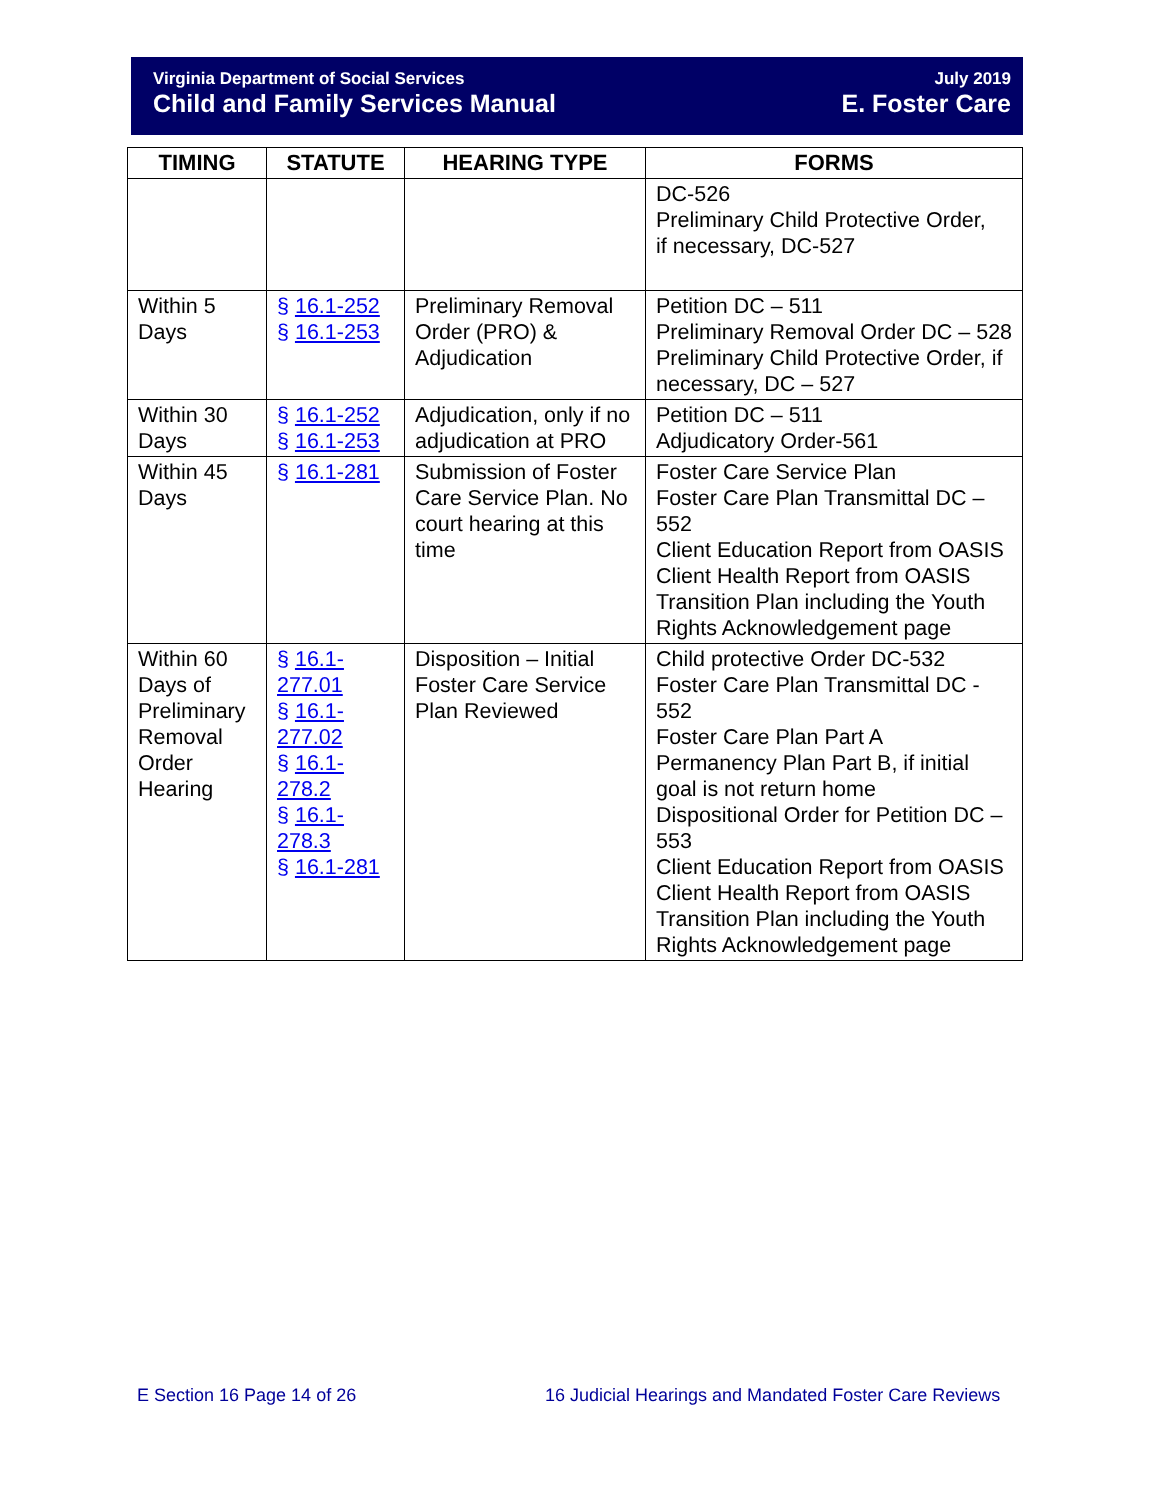Virginia Department of Social Services
Child and Family Services Manual
July 2019
E. Foster Care
| TIMING | STATUTE | HEARING TYPE | FORMS |
| --- | --- | --- | --- |
| | | | DC-526 Preliminary Child Protective Order, if necessary, DC-527 |
| Within 5 Days | § 16.1-252 § 16.1-253 | Preliminary Removal Order (PRO) & Adjudication | Petition DC – 511 Preliminary Removal Order DC – 528 Preliminary Child Protective Order, if necessary, DC – 527 |
| Within 30 Days | § 16.1-252 § 16.1-253 | Adjudication, only if no adjudication at PRO | Petition DC – 511 Adjudicatory Order-561 |
| Within 45 Days | § 16.1-281 | Submission of Foster Care Service Plan. No court hearing at this time | Foster Care Service Plan Foster Care Plan Transmittal DC – 552 Client Education Report from OASIS Client Health Report from OASIS Transition Plan including the Youth Rights Acknowledgement page |
| Within 60 Days of Preliminary Removal Order Hearing | § 16.1-277.01 § 16.1-277.02 § 16.1-278.2 § 16.1-278.3 § 16.1-281 | Disposition – Initial Foster Care Service Plan Reviewed | Child protective Order DC-532 Foster Care Plan Transmittal DC - 552 Foster Care Plan Part A Permanency Plan Part B, if initial goal is not return home Dispositional Order for Petition DC – 553 Client Education Report from OASIS Client Health Report from OASIS Transition Plan including the Youth Rights Acknowledgement page |
E Section 16 Page 14 of 26
16 Judicial Hearings and Mandated Foster Care Reviews